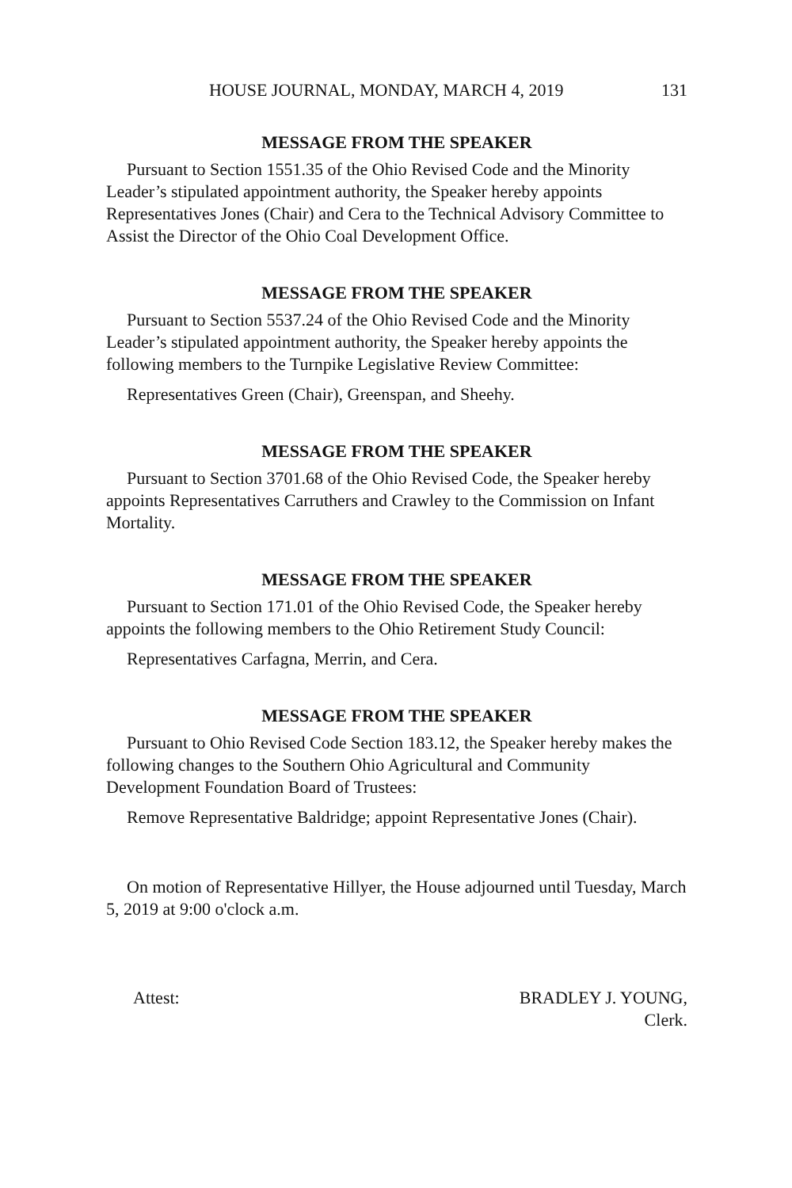HOUSE JOURNAL, MONDAY, MARCH 4, 2019 131
MESSAGE FROM THE SPEAKER
Pursuant to Section 1551.35 of the Ohio Revised Code and the Minority Leader’s stipulated appointment authority, the Speaker hereby appoints Representatives Jones (Chair) and Cera to the Technical Advisory Committee to Assist the Director of the Ohio Coal Development Office.
MESSAGE FROM THE SPEAKER
Pursuant to Section 5537.24 of the Ohio Revised Code and the Minority Leader’s stipulated appointment authority, the Speaker hereby appoints the following members to the Turnpike Legislative Review Committee:
Representatives Green (Chair), Greenspan, and Sheehy.
MESSAGE FROM THE SPEAKER
Pursuant to Section 3701.68 of the Ohio Revised Code, the Speaker hereby appoints Representatives Carruthers and Crawley to the Commission on Infant Mortality.
MESSAGE FROM THE SPEAKER
Pursuant to Section 171.01 of the Ohio Revised Code, the Speaker hereby appoints the following members to the Ohio Retirement Study Council:
Representatives Carfagna, Merrin, and Cera.
MESSAGE FROM THE SPEAKER
Pursuant to Ohio Revised Code Section 183.12, the Speaker hereby makes the following changes to the Southern Ohio Agricultural and Community Development Foundation Board of Trustees:
Remove Representative Baldridge; appoint Representative Jones (Chair).
On motion of Representative Hillyer, the House adjourned until Tuesday, March 5, 2019 at 9:00 o'clock a.m.
Attest: BRADLEY J. YOUNG,
Clerk.